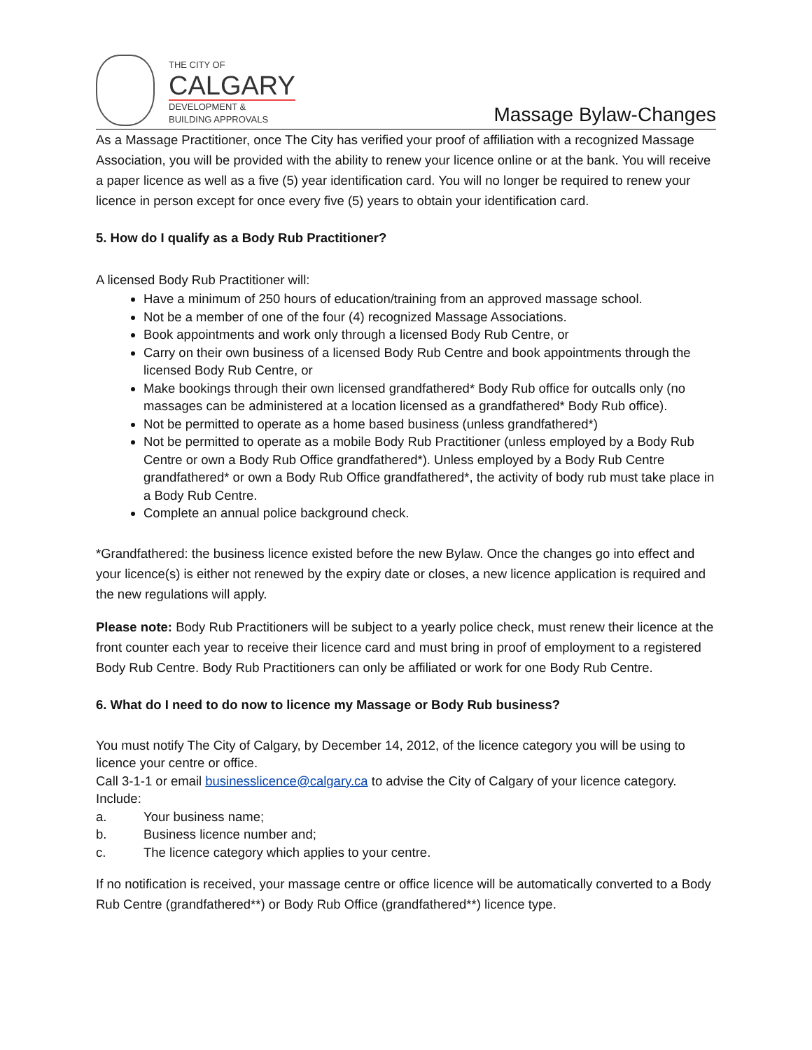THE CITY OF
CALGARY
DEVELOPMENT &
BUILDING APPROVALS
Massage Bylaw-Changes
As a Massage Practitioner, once The City has verified your proof of affiliation with a recognized Massage Association, you will be provided with the ability to renew your licence online or at the bank. You will receive a paper licence as well as a five (5) year identification card. You will no longer be required to renew your licence in person except for once every five (5) years to obtain your identification card.
5. How do I qualify as a Body Rub Practitioner?
A licensed Body Rub Practitioner will:
Have a minimum of 250 hours of education/training from an approved massage school.
Not be a member of one of the four (4) recognized Massage Associations.
Book appointments and work only through a licensed Body Rub Centre, or
Carry on their own business of a licensed Body Rub Centre and book appointments through the licensed Body Rub Centre, or
Make bookings through their own licensed grandfathered* Body Rub office for outcalls only (no massages can be administered at a location licensed as a grandfathered* Body Rub office).
Not be permitted to operate as a home based business (unless grandfathered*)
Not be permitted to operate as a mobile Body Rub Practitioner (unless employed by a Body Rub Centre or own a Body Rub Office grandfathered*). Unless employed by a Body Rub Centre grandfathered* or own a Body Rub Office grandfathered*, the activity of body rub must take place in a Body Rub Centre.
Complete an annual police background check.
*Grandfathered: the business licence existed before the new Bylaw. Once the changes go into effect and your licence(s) is either not renewed by the expiry date or closes, a new licence application is required and the new regulations will apply.
Please note: Body Rub Practitioners will be subject to a yearly police check, must renew their licence at the front counter each year to receive their licence card and must bring in proof of employment to a registered Body Rub Centre. Body Rub Practitioners can only be affiliated or work for one Body Rub Centre.
6. What do I need to do now to licence my Massage or Body Rub business?
You must notify The City of Calgary, by December 14, 2012, of the licence category you will be using to licence your centre or office.
Call 3-1-1 or email businesslicence@calgary.ca to advise the City of Calgary of your licence category. Include:
a. Your business name;
b. Business licence number and;
c. The licence category which applies to your centre.
If no notification is received, your massage centre or office licence will be automatically converted to a Body Rub Centre (grandfathered**) or Body Rub Office (grandfathered**) licence type.